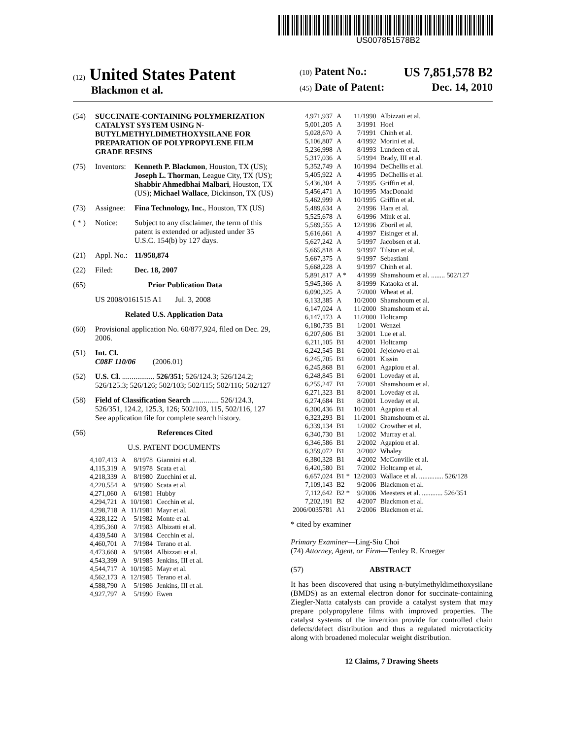US007851578B2
(12) United States Patent
Blackmon et al.
(10) Patent No.: US 7,851,578 B2
(45) Date of Patent: Dec. 14, 2010
(54) SUCCINATE-CONTAINING POLYMERIZATION CATALYST SYSTEM USING N-BUTYLMETHYLDIMETHOXYSILANE FOR PREPARATION OF POLYPROPYLENE FILM GRADE RESINS
(75) Inventors:
Kenneth P. Blackmon, Houston, TX (US); Joseph L. Thorman, League City, TX (US); Shabbir Ahmedbhai Malbari, Houston, TX (US); Michael Wallace, Dickinson, TX (US)
(73) Assignee:
Fina Technology, Inc., Houston, TX (US)
( * )
Notice: Subject to any disclaimer, the term of this patent is extended or adjusted under 35 U.S.C. 154(b) by 127 days.
(21) Appl. No.:
11/958,874
(22) Filed: Dec. 18, 2007
(65) Prior Publication Data
US 2008/0161515 A1 Jul. 3, 2008
Related U.S. Application Data
(60) Provisional application No. 60/877,924, filed on Dec. 29, 2006.
(51) Int. Cl.
C08F 110/06 (2006.01)
(52) U.S. Cl. ................. 526/351; 526/124.3; 526/124.2; 526/125.3; 526/126; 502/103; 502/115; 502/116; 502/127
(58) Field of Classification Search .............. 526/124.3, 526/351, 124.2, 125.3, 126; 502/103, 115, 502/116, 127
See application file for complete search history.
(56) References Cited
U.S. PATENT DOCUMENTS
| 4,107,413 | A | 8/1978 | Giannini et al. |
| 4,115,319 | A | 9/1978 | Scata et al. |
| 4,218,339 | A | 8/1980 | Zucchini et al. |
| 4,220,554 | A | 9/1980 | Scata et al. |
| 4,271,060 | A | 6/1981 | Hubby |
| 4,294,721 | A | 10/1981 | Cecchin et al. |
| 4,298,718 | A | 11/1981 | Mayr et al. |
| 4,328,122 | A | 5/1982 | Monte et al. |
| 4,395,360 | A | 7/1983 | Albizatti et al. |
| 4,439,540 | A | 3/1984 | Cecchin et al. |
| 4,460,701 | A | 7/1984 | Terano et al. |
| 4,473,660 | A | 9/1984 | Albizzati et al. |
| 4,543,399 | A | 9/1985 | Jenkins, III et al. |
| 4,544,717 | A | 10/1985 | Mayr et al. |
| 4,562,173 | A | 12/1985 | Terano et al. |
| 4,588,790 | A | 5/1986 | Jenkins, III et al. |
| 4,927,797 | A | 5/1990 | Ewen |
| 4,971,937 | A | 11/1990 | Albizzati et al. |
| 5,001,205 | A | 3/1991 | Hoel |
| 5,028,670 | A | 7/1991 | Chinh et al. |
| 5,106,807 | A | 4/1992 | Morini et al. |
| 5,236,998 | A | 8/1993 | Lundeen et al. |
| 5,317,036 | A | 5/1994 | Brady, III et al. |
| 5,352,749 | A | 10/1994 | DeChellis et al. |
| 5,405,922 | A | 4/1995 | DeChellis et al. |
| 5,436,304 | A | 7/1995 | Griffin et al. |
| 5,456,471 | A | 10/1995 | MacDonald |
| 5,462,999 | A | 10/1995 | Griffin et al. |
| 5,489,634 | A | 2/1996 | Hara et al. |
| 5,525,678 | A | 6/1996 | Mink et al. |
| 5,589,555 | A | 12/1996 | Zboril et al. |
| 5,616,661 | A | 4/1997 | Eisinger et al. |
| 5,627,242 | A | 5/1997 | Jacobsen et al. |
| 5,665,818 | A | 9/1997 | Tilston et al. |
| 5,667,375 | A | 9/1997 | Sebastiani |
| 5,668,228 | A | 9/1997 | Chinh et al. |
| 5,891,817 | A * | 4/1999 | Shamshoum et al. ........ 502/127 |
| 5,945,366 | A | 8/1999 | Kataoka et al. |
| 6,090,325 | A | 7/2000 | Wheat et al. |
| 6,133,385 | A | 10/2000 | Shamshoum et al. |
| 6,147,024 | A | 11/2000 | Shamshoum et al. |
| 6,147,173 | A | 11/2000 | Holtcamp |
| 6,180,735 | B1 | 1/2001 | Wenzel |
| 6,207,606 | B1 | 3/2001 | Lue et al. |
| 6,211,105 | B1 | 4/2001 | Holtcamp |
| 6,242,545 | B1 | 6/2001 | Jejelowo et al. |
| 6,245,705 | B1 | 6/2001 | Kissin |
| 6,245,868 | B1 | 6/2001 | Agapiou et al. |
| 6,248,845 | B1 | 6/2001 | Loveday et al. |
| 6,255,247 | B1 | 7/2001 | Shamshoum et al. |
| 6,271,323 | B1 | 8/2001 | Loveday et al. |
| 6,274,684 | B1 | 8/2001 | Loveday et al. |
| 6,300,436 | B1 | 10/2001 | Agapiou et al. |
| 6,323,293 | B1 | 11/2001 | Shamshoum et al. |
| 6,339,134 | B1 | 1/2002 | Crowther et al. |
| 6,340,730 | B1 | 1/2002 | Murray et al. |
| 6,346,586 | B1 | 2/2002 | Agapiou et al. |
| 6,359,072 | B1 | 3/2002 | Whaley |
| 6,380,328 | B1 | 4/2002 | McConville et al. |
| 6,420,580 | B1 | 7/2002 | Holtcamp et al. |
| 6,657,024 | B1 * | 12/2003 | Wallace et al. .............. 526/128 |
| 7,109,143 | B2 | 9/2006 | Blackmon et al. |
| 7,112,642 | B2 * | 9/2006 | Meesters et al. ............ 526/351 |
| 7,202,191 | B2 | 4/2007 | Blackmon et al. |
| 2006/0035781 | A1 | 2/2006 | Blackmon et al. |
* cited by examiner
Primary Examiner—Ling-Siu Choi
(74) Attorney, Agent, or Firm—Tenley R. Krueger
(57) ABSTRACT
It has been discovered that using n-butylmethyldimethoxysilane (BMDS) as an external electron donor for succinate-containing Ziegler-Natta catalysts can provide a catalyst system that may prepare polypropylene films with improved properties. The catalyst systems of the invention provide for controlled chain defects/defect distribution and thus a regulated microtacticity along with broadened molecular weight distribution.
12 Claims, 7 Drawing Sheets